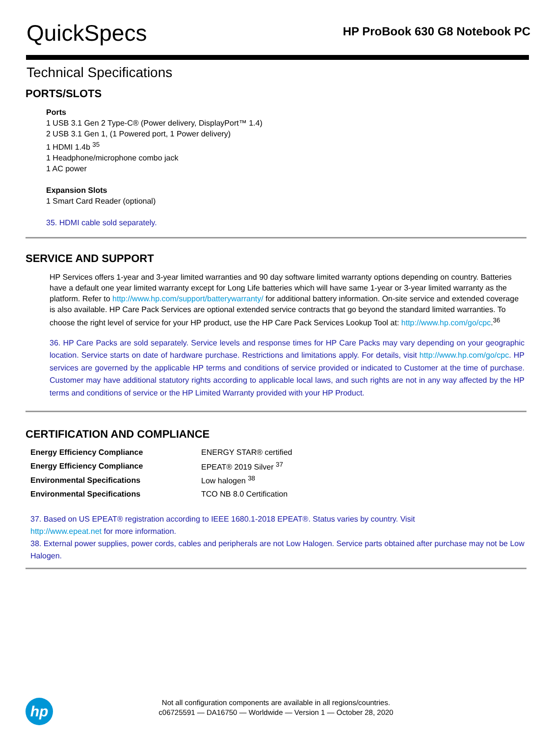QuickSpecs
HP ProBook 630 G8 Notebook PC
Technical Specifications
PORTS/SLOTS
Ports
1 USB 3.1 Gen 2 Type-C® (Power delivery, DisplayPort™ 1.4)
2 USB 3.1 Gen 1, (1 Powered port, 1 Power delivery)
1 HDMI 1.4b <sup>35</sup>
1 Headphone/microphone combo jack
1 AC power
Expansion Slots
1 Smart Card Reader (optional)
35. HDMI cable sold separately.
SERVICE AND SUPPORT
HP Services offers 1-year and 3-year limited warranties and 90 day software limited warranty options depending on country. Batteries have a default one year limited warranty except for Long Life batteries which will have same 1-year or 3-year limited warranty as the platform. Refer to http://www.hp.com/support/batterywarranty/ for additional battery information. On-site service and extended coverage is also available. HP Care Pack Services are optional extended service contracts that go beyond the standard limited warranties. To choose the right level of service for your HP product, use the HP Care Pack Services Lookup Tool at: http://www.hp.com/go/cpc.<sup>36</sup>
36. HP Care Packs are sold separately. Service levels and response times for HP Care Packs may vary depending on your geographic location. Service starts on date of hardware purchase. Restrictions and limitations apply. For details, visit http://www.hp.com/go/cpc. HP services are governed by the applicable HP terms and conditions of service provided or indicated to Customer at the time of purchase. Customer may have additional statutory rights according to applicable local laws, and such rights are not in any way affected by the HP terms and conditions of service or the HP Limited Warranty provided with your HP Product.
CERTIFICATION AND COMPLIANCE
| Energy Efficiency Compliance | ENERGY STAR® certified |
| Energy Efficiency Compliance | EPEAT® 2019 Silver <sup>37</sup> |
| Environmental Specifications | Low halogen <sup>38</sup> |
| Environmental Specifications | TCO NB 8.0 Certification |
37. Based on US EPEAT® registration according to IEEE 1680.1-2018 EPEAT®. Status varies by country. Visit
http://www.epeat.net for more information.
38. External power supplies, power cords, cables and peripherals are not Low Halogen. Service parts obtained after purchase may not be Low Halogen.
hp
Not all configuration components are available in all regions/countries.
c06725591 — DA16750 — Worldwide — Version 1 — October 28, 2020